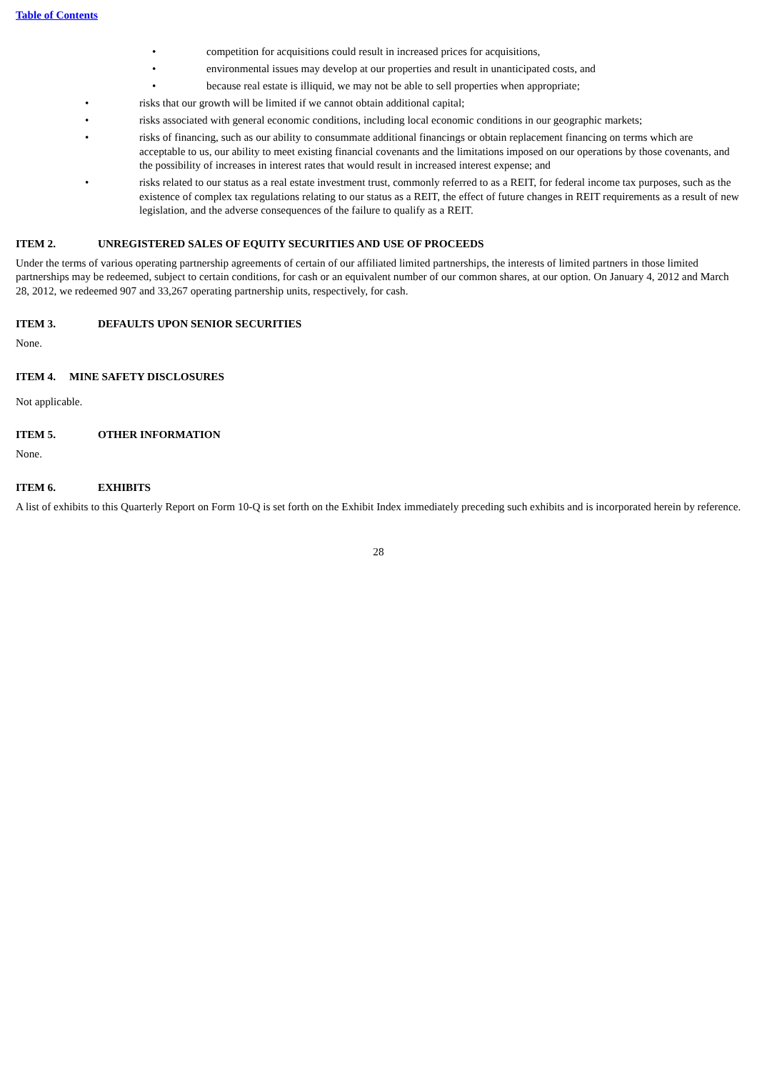Table of Contents
• competition for acquisitions could result in increased prices for acquisitions,
• environmental issues may develop at our properties and result in unanticipated costs, and
• because real estate is illiquid, we may not be able to sell properties when appropriate;
• risks that our growth will be limited if we cannot obtain additional capital;
• risks associated with general economic conditions, including local economic conditions in our geographic markets;
• risks of financing, such as our ability to consummate additional financings or obtain replacement financing on terms which are acceptable to us, our ability to meet existing financial covenants and the limitations imposed on our operations by those covenants, and the possibility of increases in interest rates that would result in increased interest expense; and
• risks related to our status as a real estate investment trust, commonly referred to as a REIT, for federal income tax purposes, such as the existence of complex tax regulations relating to our status as a REIT, the effect of future changes in REIT requirements as a result of new legislation, and the adverse consequences of the failure to qualify as a REIT.
ITEM 2. UNREGISTERED SALES OF EQUITY SECURITIES AND USE OF PROCEEDS
Under the terms of various operating partnership agreements of certain of our affiliated limited partnerships, the interests of limited partners in those limited partnerships may be redeemed, subject to certain conditions, for cash or an equivalent number of our common shares, at our option. On January 4, 2012 and March 28, 2012, we redeemed 907 and 33,267 operating partnership units, respectively, for cash.
ITEM 3. DEFAULTS UPON SENIOR SECURITIES
None.
ITEM 4. MINE SAFETY DISCLOSURES
Not applicable.
ITEM 5. OTHER INFORMATION
None.
ITEM 6. EXHIBITS
A list of exhibits to this Quarterly Report on Form 10-Q is set forth on the Exhibit Index immediately preceding such exhibits and is incorporated herein by reference.
28